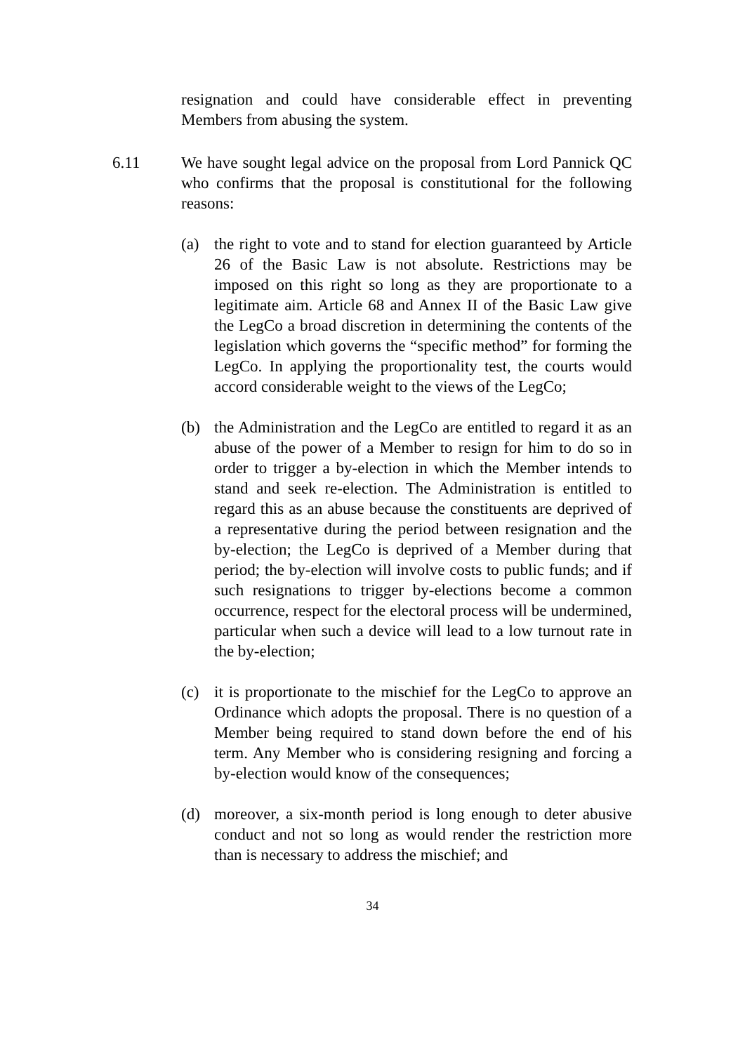resignation and could have considerable effect in preventing Members from abusing the system.
6.11 We have sought legal advice on the proposal from Lord Pannick QC who confirms that the proposal is constitutional for the following reasons:
(a) the right to vote and to stand for election guaranteed by Article 26 of the Basic Law is not absolute. Restrictions may be imposed on this right so long as they are proportionate to a legitimate aim. Article 68 and Annex II of the Basic Law give the LegCo a broad discretion in determining the contents of the legislation which governs the “specific method” for forming the LegCo. In applying the proportionality test, the courts would accord considerable weight to the views of the LegCo;
(b) the Administration and the LegCo are entitled to regard it as an abuse of the power of a Member to resign for him to do so in order to trigger a by-election in which the Member intends to stand and seek re-election. The Administration is entitled to regard this as an abuse because the constituents are deprived of a representative during the period between resignation and the by-election; the LegCo is deprived of a Member during that period; the by-election will involve costs to public funds; and if such resignations to trigger by-elections become a common occurrence, respect for the electoral process will be undermined, particular when such a device will lead to a low turnout rate in the by-election;
(c) it is proportionate to the mischief for the LegCo to approve an Ordinance which adopts the proposal. There is no question of a Member being required to stand down before the end of his term. Any Member who is considering resigning and forcing a by-election would know of the consequences;
(d) moreover, a six-month period is long enough to deter abusive conduct and not so long as would render the restriction more than is necessary to address the mischief; and
34